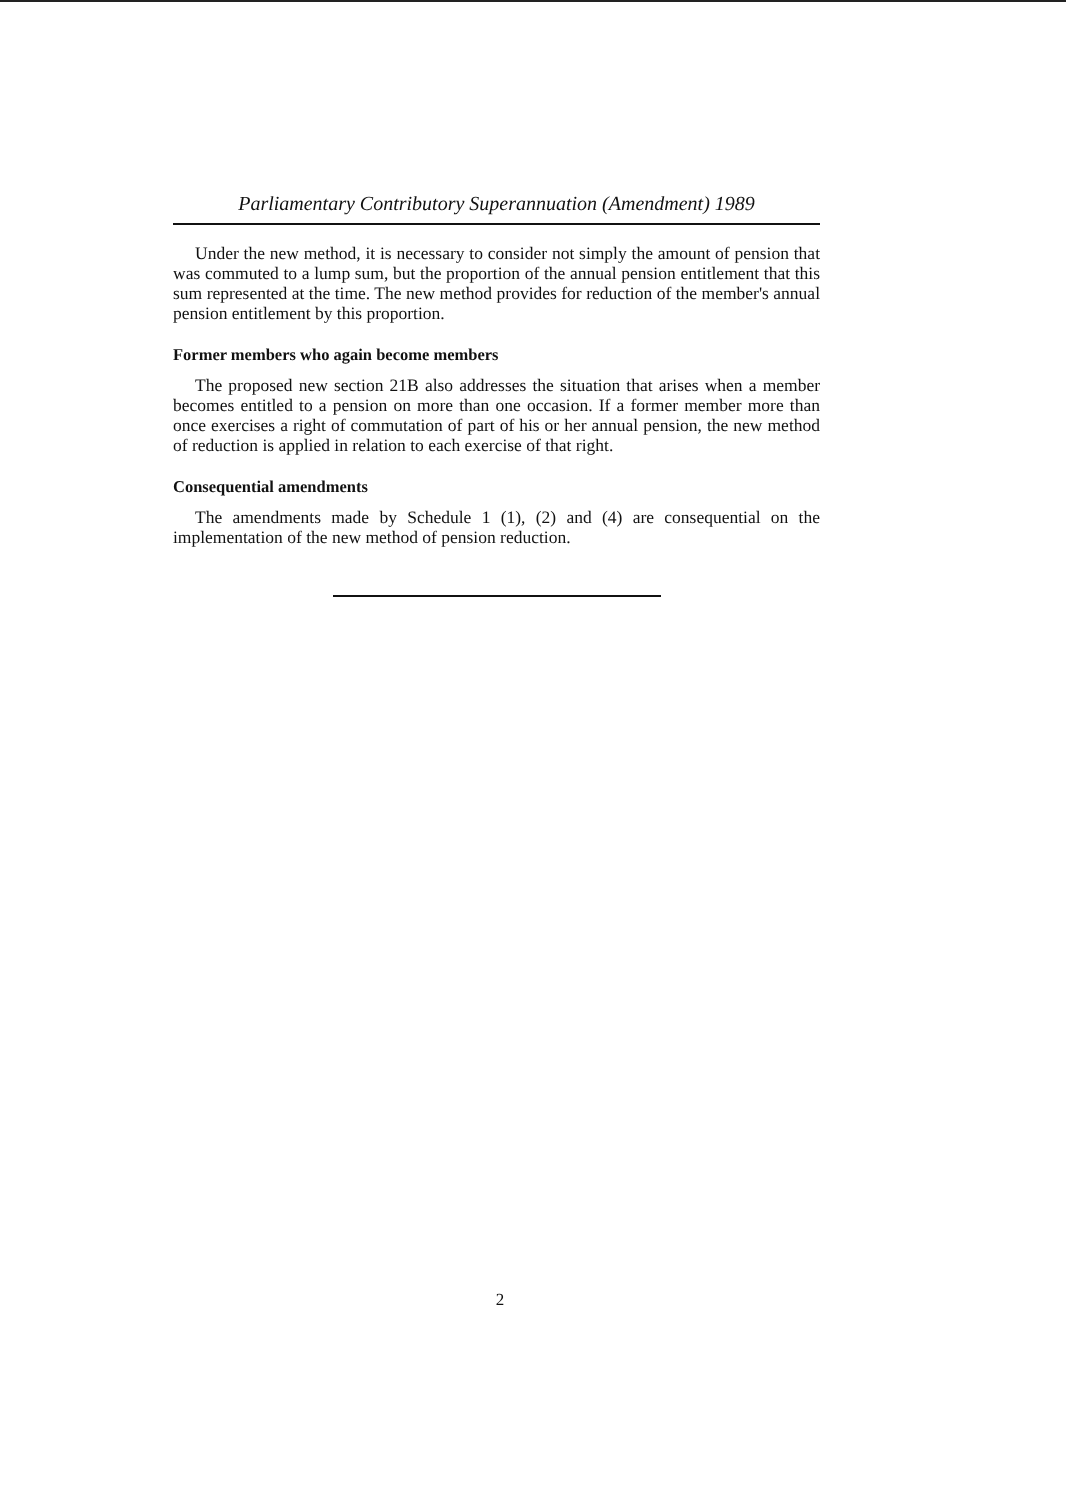Parliamentary Contributory Superannuation (Amendment) 1989
Under the new method, it is necessary to consider not simply the amount of pension that was commuted to a lump sum, but the proportion of the annual pension entitlement that this sum represented at the time. The new method provides for reduction of the member's annual pension entitlement by this proportion.
Former members who again become members
The proposed new section 21B also addresses the situation that arises when a member becomes entitled to a pension on more than one occasion. If a former member more than once exercises a right of commutation of part of his or her annual pension, the new method of reduction is applied in relation to each exercise of that right.
Consequential amendments
The amendments made by Schedule 1 (1), (2) and (4) are consequential on the implementation of the new method of pension reduction.
2